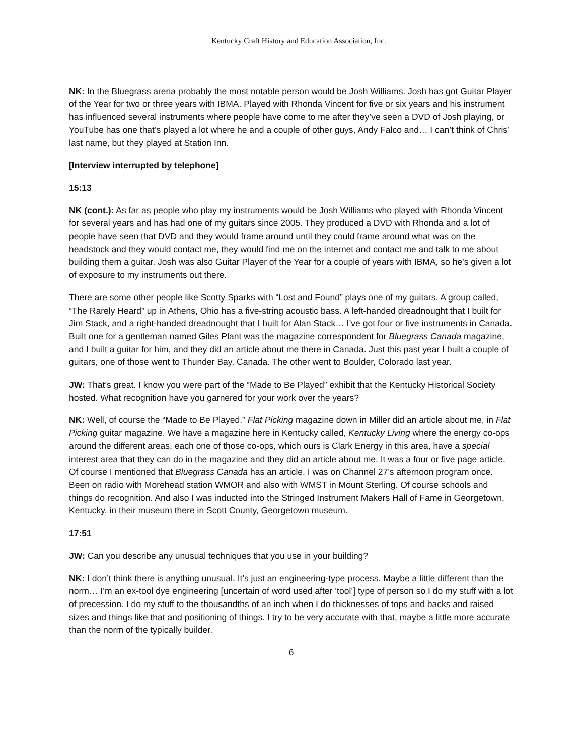Kentucky Craft History and Education Association, Inc.
NK: In the Bluegrass arena probably the most notable person would be Josh Williams. Josh has got Guitar Player of the Year for two or three years with IBMA. Played with Rhonda Vincent for five or six years and his instrument has influenced several instruments where people have come to me after they’ve seen a DVD of Josh playing, or YouTube has one that’s played a lot where he and a couple of other guys, Andy Falco and… I can’t think of Chris’ last name, but they played at Station Inn.
[Interview interrupted by telephone]
15:13
NK (cont.): As far as people who play my instruments would be Josh Williams who played with Rhonda Vincent for several years and has had one of my guitars since 2005. They produced a DVD with Rhonda and a lot of people have seen that DVD and they would frame around until they could frame around what was on the headstock and they would contact me, they would find me on the internet and contact me and talk to me about building them a guitar. Josh was also Guitar Player of the Year for a couple of years with IBMA, so he’s given a lot of exposure to my instruments out there.
There are some other people like Scotty Sparks with “Lost and Found” plays one of my guitars. A group called, “The Rarely Heard” up in Athens, Ohio has a five-string acoustic bass. A left-handed dreadnought that I built for Jim Stack, and a right-handed dreadnought that I built for Alan Stack… I’ve got four or five instruments in Canada. Built one for a gentleman named Giles Plant was the magazine correspondent for Bluegrass Canada magazine, and I built a guitar for him, and they did an article about me there in Canada. Just this past year I built a couple of guitars, one of those went to Thunder Bay, Canada. The other went to Boulder, Colorado last year.
JW: That’s great. I know you were part of the “Made to Be Played” exhibit that the Kentucky Historical Society hosted. What recognition have you garnered for your work over the years?
NK: Well, of course the “Made to Be Played.” Flat Picking magazine down in Miller did an article about me, in Flat Picking guitar magazine. We have a magazine here in Kentucky called, Kentucky Living where the energy co-ops around the different areas, each one of those co-ops, which ours is Clark Energy in this area, have a special interest area that they can do in the magazine and they did an article about me. It was a four or five page article. Of course I mentioned that Bluegrass Canada has an article. I was on Channel 27’s afternoon program once. Been on radio with Morehead station WMOR and also with WMST in Mount Sterling. Of course schools and things do recognition. And also I was inducted into the Stringed Instrument Makers Hall of Fame in Georgetown, Kentucky, in their museum there in Scott County, Georgetown museum.
17:51
JW: Can you describe any unusual techniques that you use in your building?
NK: I don’t think there is anything unusual. It’s just an engineering-type process. Maybe a little different than the norm… I’m an ex-tool dye engineering [uncertain of word used after ‘tool’] type of person so I do my stuff with a lot of precession. I do my stuff to the thousandths of an inch when I do thicknesses of tops and backs and raised sizes and things like that and positioning of things. I try to be very accurate with that, maybe a little more accurate than the norm of the typically builder.
6